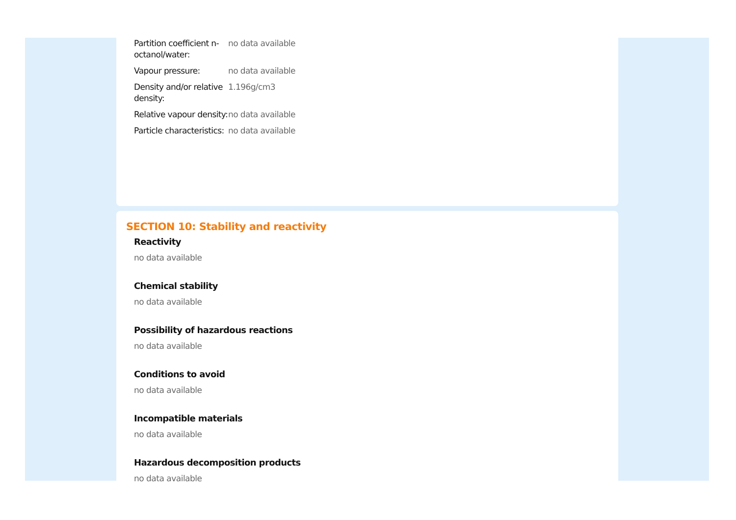| Partition coefficient n-octanol/water: | no data available |
| Vapour pressure: | no data available |
| Density and/or relative density: | 1.196g/cm3 |
| Relative vapour density: | no data available |
| Particle characteristics: | no data available |
SECTION 10: Stability and reactivity
Reactivity
no data available
Chemical stability
no data available
Possibility of hazardous reactions
no data available
Conditions to avoid
no data available
Incompatible materials
no data available
Hazardous decomposition products
no data available